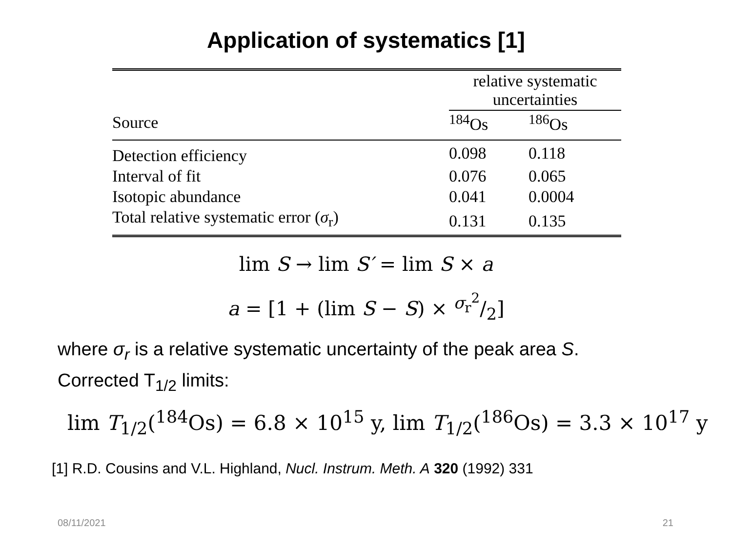Application of systematics [1]
| | relative systematic uncertainties | |
| --- | --- | --- |
| Source | <sup>184</sup>Os | <sup>186</sup>Os |
| Detection efficiency | 0.098 | 0.118 |
| Interval of fit | 0.076 | 0.065 |
| Isotopic abundance | 0.041 | 0.0004 |
| Total relative systematic error ( σ<sub>r</sub>) | 0.131 | 0.135 |
lim S → lim S′ = lim S × a
a = [1 + (lim S − S) × σ<sub>r</sub><sup>2</sup>/2]
where σ<sub>r</sub> is a relative systematic uncertainty of the peak area S.
Corrected T<sub>1/2</sub> limits:
lim T<sub>1/2</sub>(<sup>184</sup>Os) = 6.8 × 10<sup>15</sup> y, lim T<sub>1/2</sub>(<sup>186</sup>Os) = 3.3 × 10<sup>17</sup> y
[1] R.D. Cousins and V.L. Highland, Nucl. Instrum. Meth. A 320 (1992) 331
08/11/2021 21